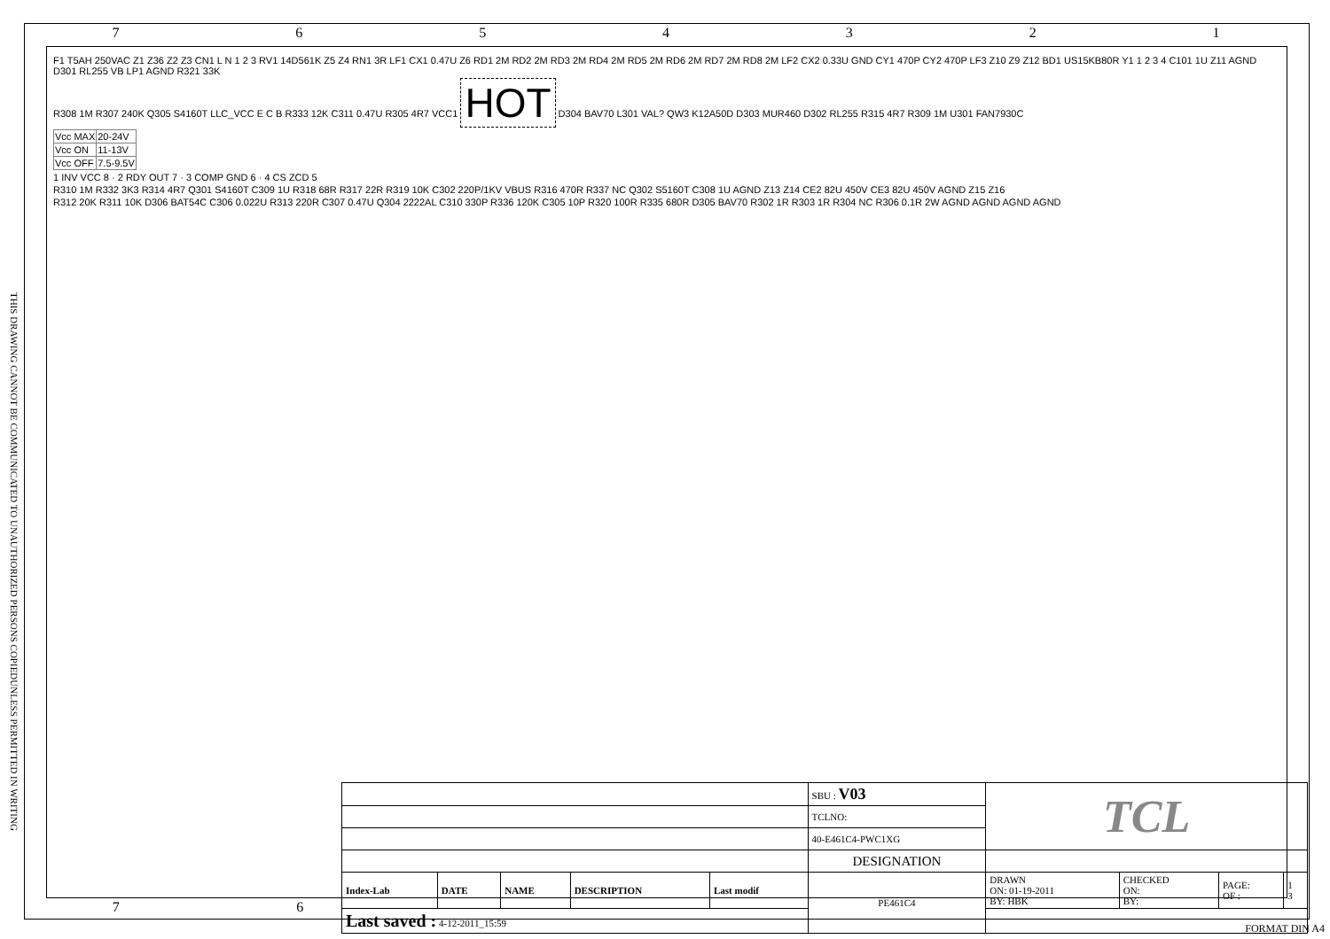7 6 5 4 3 2 1
THIS DRAWING CANNOT BE COMMUNICATED TO UNAUTHORIZED PERSONS COPIEDUNLESS PERMITTED IN WRITING
F1 T5AH 250VAC Z1 Z36 Z2 Z3 CN1 L N 1 2 3 RV1 14D561K Z5 Z4 RN1 3R LF1 CX1 0.47U Z6 RD1 2M RD2 2M RD3 2M RD4 2M RD5 2M RD6 2M RD7 2M RD8 2M LF2 CX2 0.33U GND CY1 470P CY2 470P LF3 Z10 Z9 Z12 BD1 US15KB80R Y1 1 2 3 4 C101 1U Z11 AGND D301 RL255 VB LP1 AGND R321 33K
R308 1M R307 240K Q305 S4160T LLC_VCC E C B R333 12K C311 0.47U R305 4R7 VCC1 HOT D304 BAV70 L301 VAL? QW3 K12A50D D303 MUR460 D302 RL255 R315 4R7 R309 1M U301 FAN7930C
| Vcc MAX | 20-24V |
| Vcc ON | 11-13V |
| Vcc OFF | 7.5-9.5V |
1 INV VCC 8 · 2 RDY OUT 7 · 3 COMP GND 6 · 4 CS ZCD 5
R310 1M R332 3K3 R314 4R7 Q301 S4160T C309 1U R318 68R R317 22R R319 10K C302 220P/1KV VBUS R316 470R R337 NC Q302 S5160T C308 1U AGND Z13 Z14 CE2 82U 450V CE3 82U 450V AGND Z15 Z16
R312 20K R311 10K D306 BAT54C C306 0.022U R313 220R C307 0.47U Q304 2222AL C310 330P R336 120K C305 10P R320 100R R335 680R D305 BAV70 R302 1R R303 1R R304 NC R306 0.1R 2W AGND AGND AGND AGND
| | | | | | SBU : V03 | TCL | | | |
| | | | | | TCLNO: | | | | |
| | | | | | 40-E461C4-PWC1XG | | | | |
| | | | | | DESIGNATION | | | | |
| Index-Lab | DATE | NAME | DESCRIPTION | Last modif | PE461C4 | DRAWN ON: 01-19-2011 BY: HBK | CHECKED ON: BY: | PAGE: OF : | 1 3 |
| Last saved : 4-12-2011_15:59 | | | | | | | | | |
7 6
FORMAT DIN A4